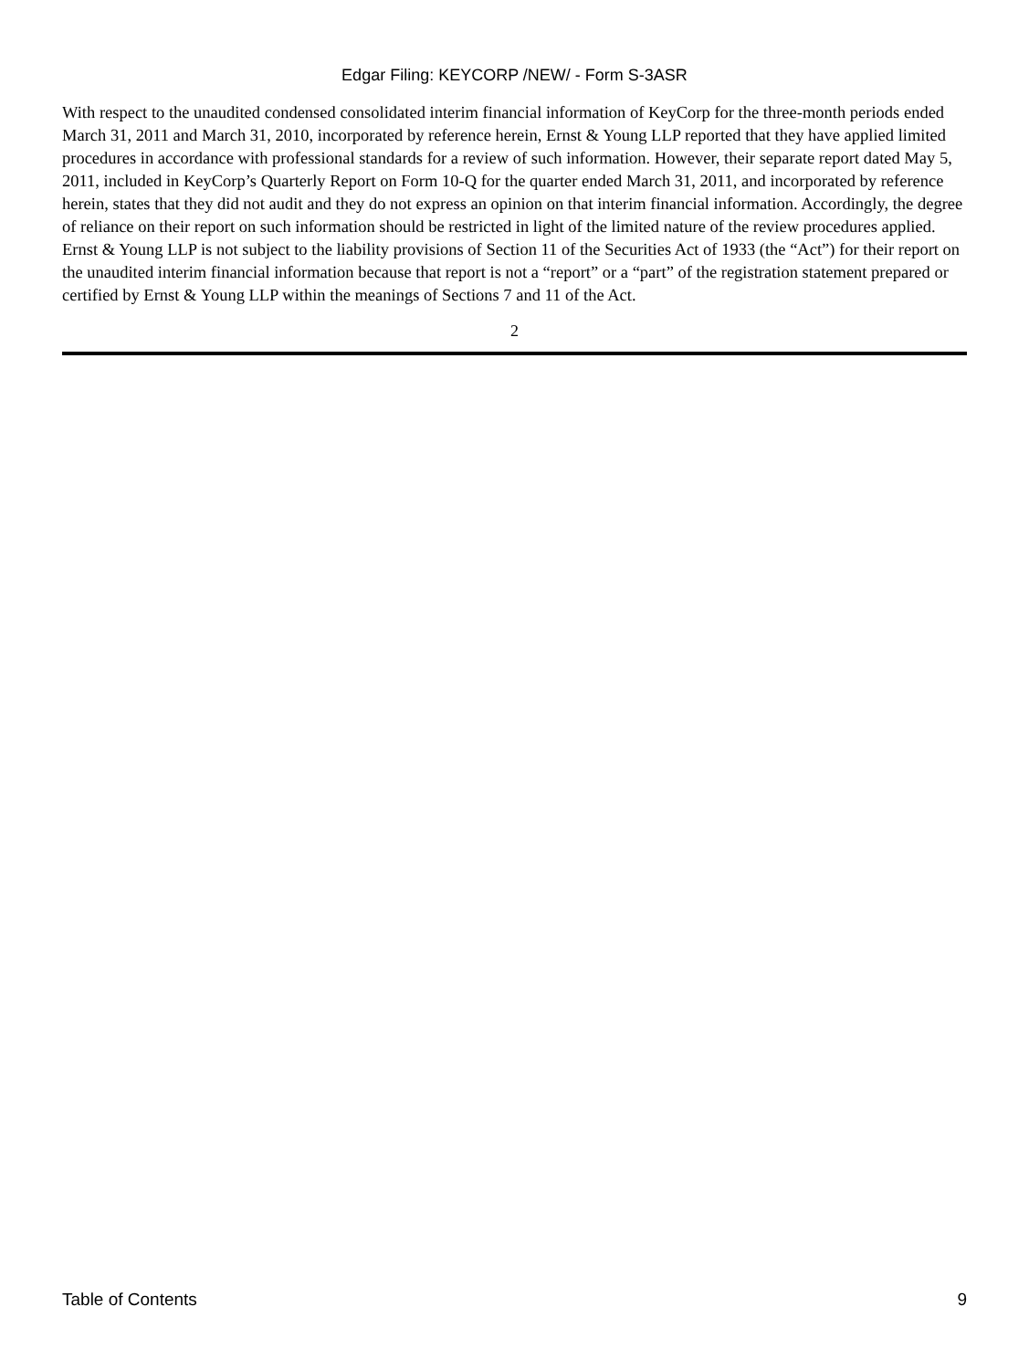Edgar Filing: KEYCORP /NEW/ - Form S-3ASR
With respect to the unaudited condensed consolidated interim financial information of KeyCorp for the three-month periods ended March 31, 2011 and March 31, 2010, incorporated by reference herein, Ernst & Young LLP reported that they have applied limited procedures in accordance with professional standards for a review of such information. However, their separate report dated May 5, 2011, included in KeyCorp’s Quarterly Report on Form 10-Q for the quarter ended March 31, 2011, and incorporated by reference herein, states that they did not audit and they do not express an opinion on that interim financial information. Accordingly, the degree of reliance on their report on such information should be restricted in light of the limited nature of the review procedures applied. Ernst & Young LLP is not subject to the liability provisions of Section 11 of the Securities Act of 1933 (the “Act”) for their report on the unaudited interim financial information because that report is not a “report” or a “part” of the registration statement prepared or certified by Ernst & Young LLP within the meanings of Sections 7 and 11 of the Act.
2
Table of Contents 9